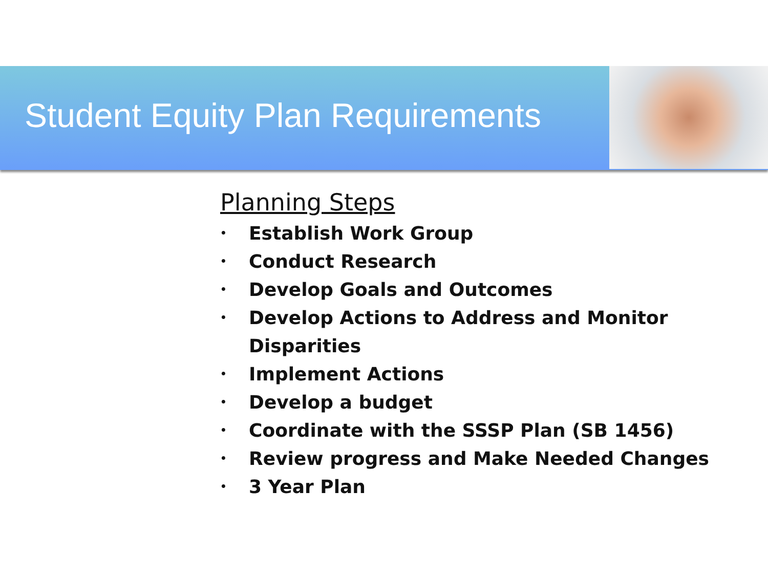Student Equity Plan Requirements
Planning Steps
• Establish Work Group
• Conduct Research
• Develop Goals and Outcomes
• Develop Actions to Address and Monitor Disparities
• Implement Actions
• Develop a budget
• Coordinate with the SSSP Plan (SB 1456)
• Review progress and Make Needed Changes
• 3 Year Plan